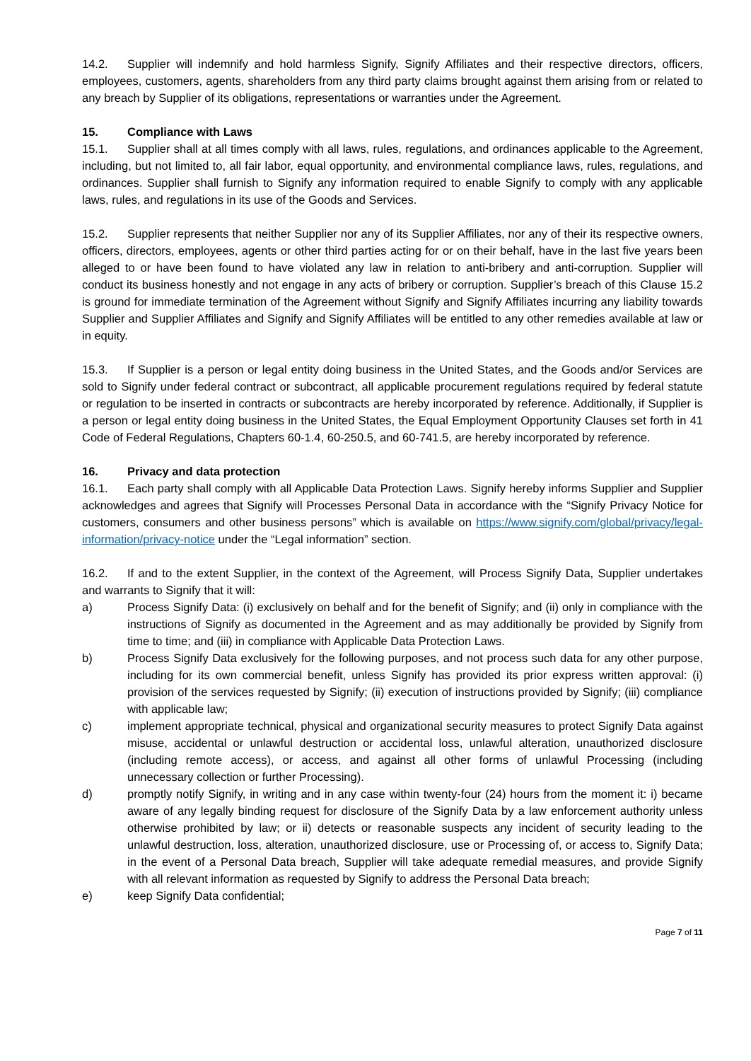14.2. Supplier will indemnify and hold harmless Signify, Signify Affiliates and their respective directors, officers, employees, customers, agents, shareholders from any third party claims brought against them arising from or related to any breach by Supplier of its obligations, representations or warranties under the Agreement.
15. Compliance with Laws
15.1. Supplier shall at all times comply with all laws, rules, regulations, and ordinances applicable to the Agreement, including, but not limited to, all fair labor, equal opportunity, and environmental compliance laws, rules, regulations, and ordinances. Supplier shall furnish to Signify any information required to enable Signify to comply with any applicable laws, rules, and regulations in its use of the Goods and Services.
15.2. Supplier represents that neither Supplier nor any of its Supplier Affiliates, nor any of their its respective owners, officers, directors, employees, agents or other third parties acting for or on their behalf, have in the last five years been alleged to or have been found to have violated any law in relation to anti-bribery and anti-corruption. Supplier will conduct its business honestly and not engage in any acts of bribery or corruption. Supplier’s breach of this Clause 15.2 is ground for immediate termination of the Agreement without Signify and Signify Affiliates incurring any liability towards Supplier and Supplier Affiliates and Signify and Signify Affiliates will be entitled to any other remedies available at law or in equity.
15.3. If Supplier is a person or legal entity doing business in the United States, and the Goods and/or Services are sold to Signify under federal contract or subcontract, all applicable procurement regulations required by federal statute or regulation to be inserted in contracts or subcontracts are hereby incorporated by reference. Additionally, if Supplier is a person or legal entity doing business in the United States, the Equal Employment Opportunity Clauses set forth in 41 Code of Federal Regulations, Chapters 60-1.4, 60-250.5, and 60-741.5, are hereby incorporated by reference.
16. Privacy and data protection
16.1. Each party shall comply with all Applicable Data Protection Laws. Signify hereby informs Supplier and Supplier acknowledges and agrees that Signify will Processes Personal Data in accordance with the “Signify Privacy Notice for customers, consumers and other business persons” which is available on https://www.signify.com/global/privacy/legal-information/privacy-notice under the “Legal information” section.
16.2. If and to the extent Supplier, in the context of the Agreement, will Process Signify Data, Supplier undertakes and warrants to Signify that it will:
a) Process Signify Data: (i) exclusively on behalf and for the benefit of Signify; and (ii) only in compliance with the instructions of Signify as documented in the Agreement and as may additionally be provided by Signify from time to time; and (iii) in compliance with Applicable Data Protection Laws.
b) Process Signify Data exclusively for the following purposes, and not process such data for any other purpose, including for its own commercial benefit, unless Signify has provided its prior express written approval: (i) provision of the services requested by Signify; (ii) execution of instructions provided by Signify; (iii) compliance with applicable law;
c) implement appropriate technical, physical and organizational security measures to protect Signify Data against misuse, accidental or unlawful destruction or accidental loss, unlawful alteration, unauthorized disclosure (including remote access), or access, and against all other forms of unlawful Processing (including unnecessary collection or further Processing).
d) promptly notify Signify, in writing and in any case within twenty-four (24) hours from the moment it: i) became aware of any legally binding request for disclosure of the Signify Data by a law enforcement authority unless otherwise prohibited by law; or ii) detects or reasonable suspects any incident of security leading to the unlawful destruction, loss, alteration, unauthorized disclosure, use or Processing of, or access to, Signify Data; in the event of a Personal Data breach, Supplier will take adequate remedial measures, and provide Signify with all relevant information as requested by Signify to address the Personal Data breach;
e) keep Signify Data confidential;
Page 7 of 11